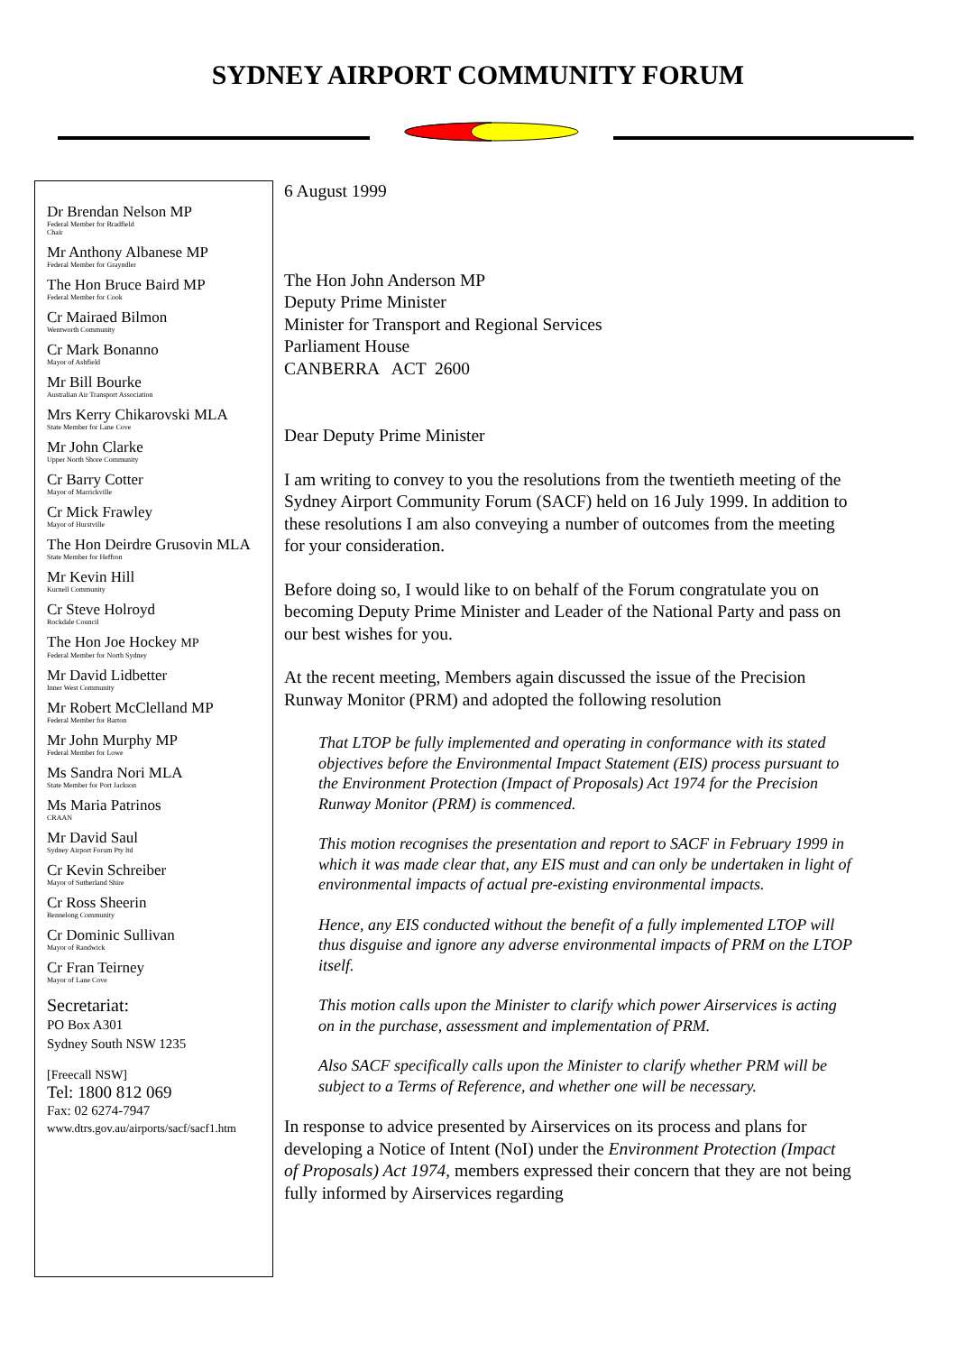SYDNEY AIRPORT COMMUNITY FORUM
Dr Brendan Nelson MP
Federal Member for Bradfield
Chair
Mr Anthony Albanese MP
Federal Member for Grayndler
The Hon Bruce Baird MP
Federal Member for Cook
Cr Mairaed Bilmon
Wentworth Community
Cr Mark Bonanno
Mayor of Ashfield
Mr Bill Bourke
Australian Air Transport Association
Mrs Kerry Chikarovski MLA
State Member for Lane Cove
Mr John Clarke
Upper North Shore Community
Cr Barry Cotter
Mayor of Marrickville
Cr Mick Frawley
Mayor of Hurstville
The Hon Deirdre Grusovin MLA
State Member for Heffron
Mr Kevin Hill
Kurnell Community
Cr Steve Holroyd
Rockdale Council
The Hon Joe Hockey MP
Federal Member for North Sydney
Mr David Lidbetter
Inner West Community
Mr Robert McClelland MP
Federal Member for Barton
Mr John Murphy MP
Federal Member for Lowe
Ms Sandra Nori MLA
State Member for Port Jackson
Ms Maria Patrinos
CRAAN
Mr David Saul
Sydney Airport Forum Pty ltd
Cr Kevin Schreiber
Mayor of Sutherland Shire
Cr Ross Sheerin
Bennelong Community
Cr Dominic Sullivan
Mayor of Randwick
Cr Fran Teirney
Mayor of Lane Cove
Secretariat:
PO Box A301
Sydney South NSW 1235
[Freecall NSW]
Tel: 1800 812 069
Fax: 02 6274-7947
www.dtrs.gov.au/airports/sacf/sacf1.htm
6 August 1999
The Hon John Anderson MP
Deputy Prime Minister
Minister for Transport and Regional Services
Parliament House
CANBERRA ACT 2600
Dear Deputy Prime Minister
I am writing to convey to you the resolutions from the twentieth meeting of the Sydney Airport Community Forum (SACF) held on 16 July 1999. In addition to these resolutions I am also conveying a number of outcomes from the meeting for your consideration.
Before doing so, I would like to on behalf of the Forum congratulate you on becoming Deputy Prime Minister and Leader of the National Party and pass on our best wishes for you.
At the recent meeting, Members again discussed the issue of the Precision Runway Monitor (PRM) and adopted the following resolution
That LTOP be fully implemented and operating in conformance with its stated objectives before the Environmental Impact Statement (EIS) process pursuant to the Environment Protection (Impact of Proposals) Act 1974 for the Precision Runway Monitor (PRM) is commenced.
This motion recognises the presentation and report to SACF in February 1999 in which it was made clear that, any EIS must and can only be undertaken in light of environmental impacts of actual pre-existing environmental impacts.
Hence, any EIS conducted without the benefit of a fully implemented LTOP will thus disguise and ignore any adverse environmental impacts of PRM on the LTOP itself.
This motion calls upon the Minister to clarify which power Airservices is acting on in the purchase, assessment and implementation of PRM.
Also SACF specifically calls upon the Minister to clarify whether PRM will be subject to a Terms of Reference, and whether one will be necessary.
In response to advice presented by Airservices on its process and plans for developing a Notice of Intent (NoI) under the Environment Protection (Impact of Proposals) Act 1974, members expressed their concern that they are not being fully informed by Airservices regarding